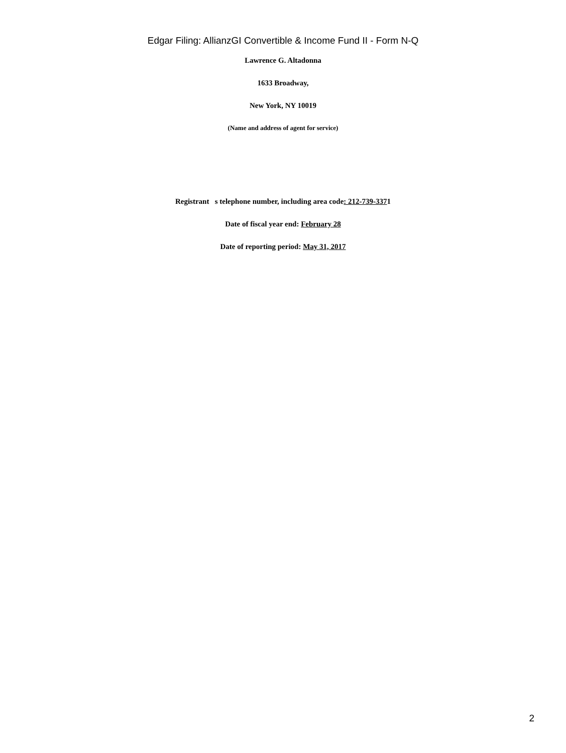Edgar Filing: AllianzGI Convertible & Income Fund II - Form N-Q
Lawrence G. Altadonna
1633 Broadway,
New York, NY 10019
(Name and address of agent for service)
Registrant s telephone number, including area code: 212-739-3371
Date of fiscal year end: February 28
Date of reporting period: May 31, 2017
2